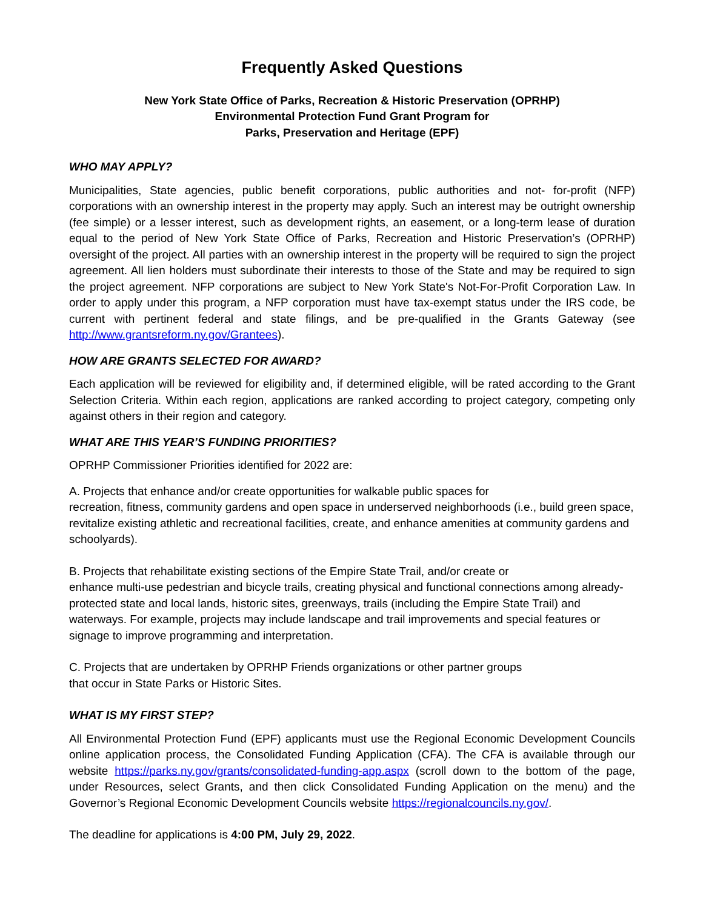Frequently Asked Questions
New York State Office of Parks, Recreation & Historic Preservation (OPRHP)
Environmental Protection Fund Grant Program for
Parks, Preservation and Heritage (EPF)
WHO MAY APPLY?
Municipalities, State agencies, public benefit corporations, public authorities and not- for-profit (NFP) corporations with an ownership interest in the property may apply. Such an interest may be outright ownership (fee simple) or a lesser interest, such as development rights, an easement, or a long-term lease of duration equal to the period of New York State Office of Parks, Recreation and Historic Preservation’s (OPRHP) oversight of the project. All parties with an ownership interest in the property will be required to sign the project agreement. All lien holders must subordinate their interests to those of the State and may be required to sign the project agreement. NFP corporations are subject to New York State's Not-For-Profit Corporation Law. In order to apply under this program, a NFP corporation must have tax-exempt status under the IRS code, be current with pertinent federal and state filings, and be pre-qualified in the Grants Gateway (see http://www.grantsreform.ny.gov/Grantees).
HOW ARE GRANTS SELECTED FOR AWARD?
Each application will be reviewed for eligibility and, if determined eligible, will be rated according to the Grant Selection Criteria. Within each region, applications are ranked according to project category, competing only against others in their region and category.
WHAT ARE THIS YEAR’S FUNDING PRIORITIES?
OPRHP Commissioner Priorities identified for 2022 are:
A. Projects that enhance and/or create opportunities for walkable public spaces for
recreation, fitness, community gardens and open space in underserved neighborhoods (i.e., build green space, revitalize existing athletic and recreational facilities, create, and enhance amenities at community gardens and schoolyards).
B. Projects that rehabilitate existing sections of the Empire State Trail, and/or create or
enhance multi-use pedestrian and bicycle trails, creating physical and functional connections among already-protected state and local lands, historic sites, greenways, trails (including the Empire State Trail) and waterways. For example, projects may include landscape and trail improvements and special features or signage to improve programming and interpretation.
C. Projects that are undertaken by OPRHP Friends organizations or other partner groups
that occur in State Parks or Historic Sites.
WHAT IS MY FIRST STEP?
All Environmental Protection Fund (EPF) applicants must use the Regional Economic Development Councils online application process, the Consolidated Funding Application (CFA). The CFA is available through our website https://parks.ny.gov/grants/consolidated-funding-app.aspx (scroll down to the bottom of the page, under Resources, select Grants, and then click Consolidated Funding Application on the menu) and the Governor’s Regional Economic Development Councils website https://regionalcouncils.ny.gov/.
The deadline for applications is 4:00 PM, July 29, 2022.